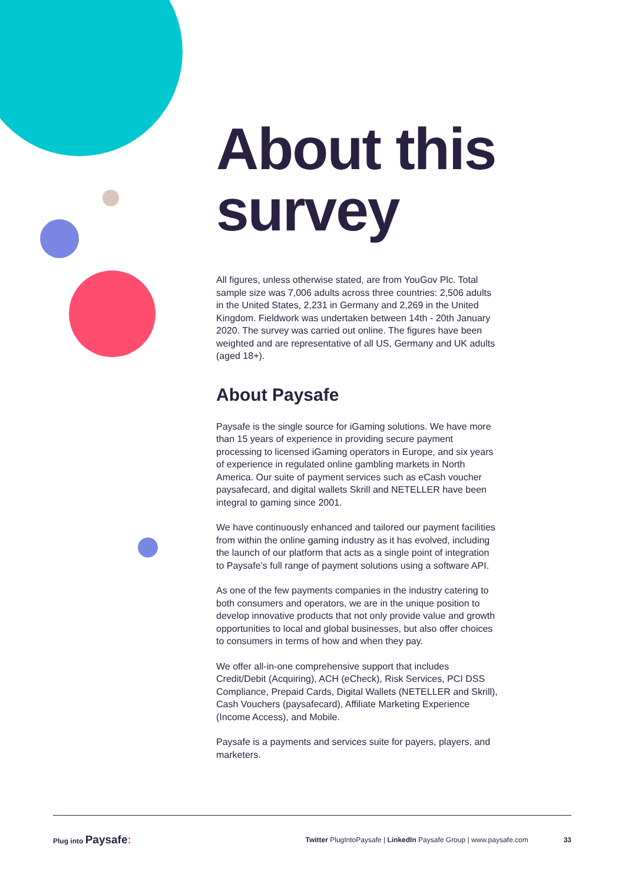About this survey
All figures, unless otherwise stated, are from YouGov Plc. Total sample size was 7,006 adults across three countries: 2,506 adults in the United States, 2,231 in Germany and 2,269 in the United Kingdom. Fieldwork was undertaken between 14th - 20th January 2020. The survey was carried out online. The figures have been weighted and are representative of all US, Germany and UK adults (aged 18+).
About Paysafe
Paysafe is the single source for iGaming solutions. We have more than 15 years of experience in providing secure payment processing to licensed iGaming operators in Europe, and six years of experience in regulated online gambling markets in North America. Our suite of payment services such as eCash voucher paysafecard, and digital wallets Skrill and NETELLER have been integral to gaming since 2001.
We have continuously enhanced and tailored our payment facilities from within the online gaming industry as it has evolved, including the launch of our platform that acts as a single point of integration to Paysafe’s full range of payment solutions using a software API.
As one of the few payments companies in the industry catering to both consumers and operators, we are in the unique position to develop innovative products that not only provide value and growth opportunities to local and global businesses, but also offer choices to consumers in terms of how and when they pay.
We offer all-in-one comprehensive support that includes Credit/Debit (Acquiring), ACH (eCheck), Risk Services, PCI DSS Compliance, Prepaid Cards, Digital Wallets (NETELLER and Skrill), Cash Vouchers (paysafecard), Affiliate Marketing Experience (Income Access), and Mobile.
Paysafe is a payments and services suite for payers, players, and marketers.
Plug into Paysafe:
Twitter PlugIntoPaysafe | LinkedIn Paysafe Group | www.paysafe.com
33